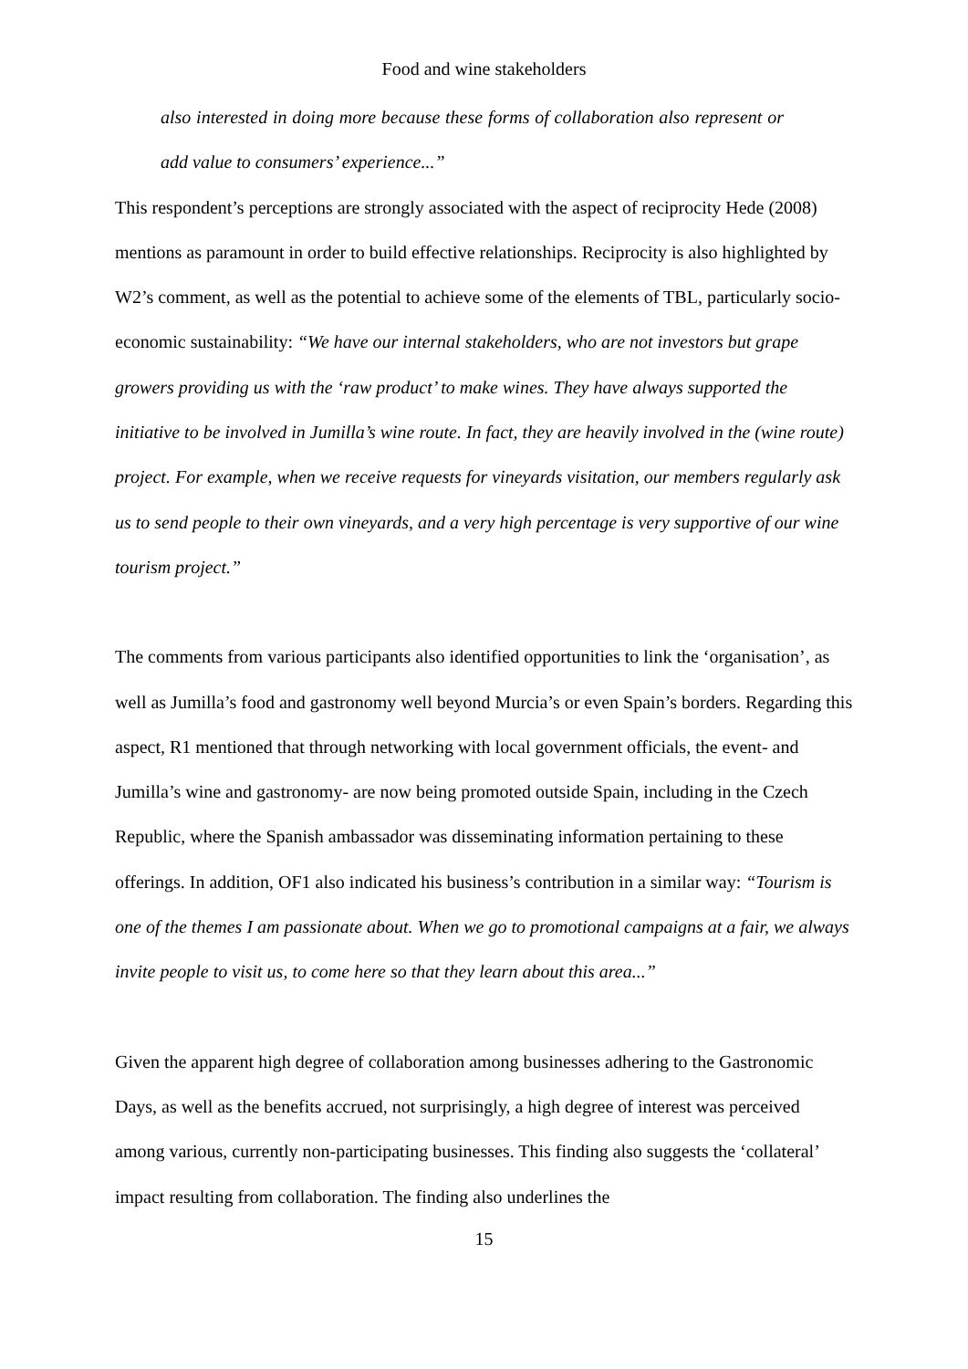Food and wine stakeholders
also interested in doing more because these forms of collaboration also represent or add value to consumers’ experience...”
This respondent’s perceptions are strongly associated with the aspect of reciprocity Hede (2008) mentions as paramount in order to build effective relationships. Reciprocity is also highlighted by W2’s comment, as well as the potential to achieve some of the elements of TBL, particularly socio-economic sustainability: “We have our internal stakeholders, who are not investors but grape growers providing us with the ‘raw product’ to make wines. They have always supported the initiative to be involved in Jumilla’s wine route. In fact, they are heavily involved in the (wine route) project. For example, when we receive requests for vineyards visitation, our members regularly ask us to send people to their own vineyards, and a very high percentage is very supportive of our wine tourism project.”
The comments from various participants also identified opportunities to link the ‘organisation’, as well as Jumilla’s food and gastronomy well beyond Murcia’s or even Spain’s borders. Regarding this aspect, R1 mentioned that through networking with local government officials, the event- and Jumilla’s wine and gastronomy- are now being promoted outside Spain, including in the Czech Republic, where the Spanish ambassador was disseminating information pertaining to these offerings. In addition, OF1 also indicated his business’s contribution in a similar way: “Tourism is one of the themes I am passionate about. When we go to promotional campaigns at a fair, we always invite people to visit us, to come here so that they learn about this area...”
Given the apparent high degree of collaboration among businesses adhering to the Gastronomic Days, as well as the benefits accrued, not surprisingly, a high degree of interest was perceived among various, currently non-participating businesses. This finding also suggests the ‘collateral’ impact resulting from collaboration. The finding also underlines the
15